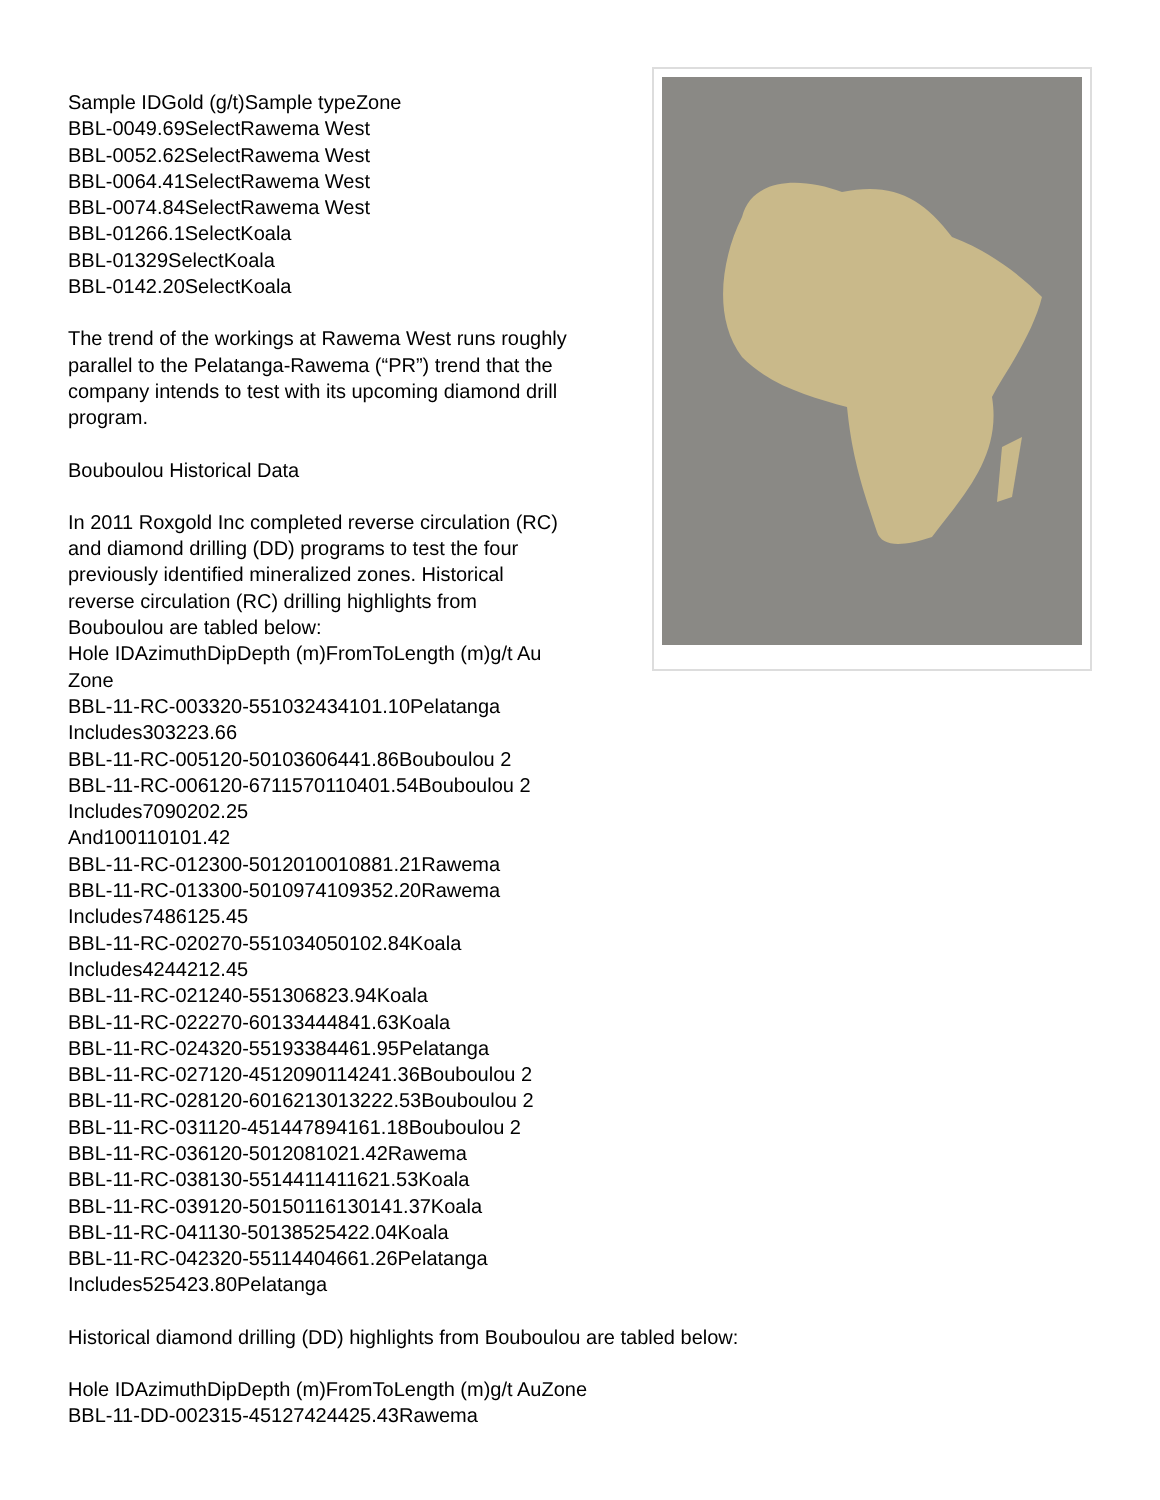Sample IDGold (g/t)Sample typeZone
BBL-0049.69SelectRawema West
BBL-0052.62SelectRawema West
BBL-0064.41SelectRawema West
BBL-0074.84SelectRawema West
BBL-01266.1SelectKoala
BBL-01329SelectKoala
BBL-0142.20SelectKoala
The trend of the workings at Rawema West runs roughly
parallel to the Pelatanga-Rawema (“PR”) trend that the
company intends to test with its upcoming diamond drill
program.
Bouboulou Historical Data
In 2011 Roxgold Inc completed reverse circulation (RC)
and diamond drilling (DD) programs to test the four
previously identified mineralized zones. Historical
reverse circulation (RC) drilling highlights from
Bouboulou are tabled below:
Hole IDAzimuthDipDepth (m)FromToLength (m)g/t Au
Zone
BBL-11-RC-003320-551032434101.10Pelatanga
Includes303223.66
BBL-11-RC-005120-50103606441.86Bouboulou 2
BBL-11-RC-006120-6711570110401.54Bouboulou 2
Includes7090202.25
And100110101.42
BBL-11-RC-012300-5012010010881.21Rawema
BBL-11-RC-013300-5010974109352.20Rawema
Includes7486125.45
BBL-11-RC-020270-551034050102.84Koala
Includes4244212.45
BBL-11-RC-021240-551306823.94Koala
BBL-11-RC-022270-60133444841.63Koala
BBL-11-RC-024320-55193384461.95Pelatanga
BBL-11-RC-027120-4512090114241.36Bouboulou 2
BBL-11-RC-028120-6016213013222.53Bouboulou 2
BBL-11-RC-031120-451447894161.18Bouboulou 2
BBL-11-RC-036120-5012081021.42Rawema
BBL-11-RC-038130-5514411411621.53Koala
BBL-11-RC-039120-50150116130141.37Koala
BBL-11-RC-041130-50138525422.04Koala
BBL-11-RC-042320-55114404661.26Pelatanga
Includes525423.80Pelatanga
Historical diamond drilling (DD) highlights from Bouboulou are tabled below:
Hole IDAzimuthDipDepth (m)FromToLength (m)g/t AuZone
BBL-11-DD-002315-45127424425.43Rawema